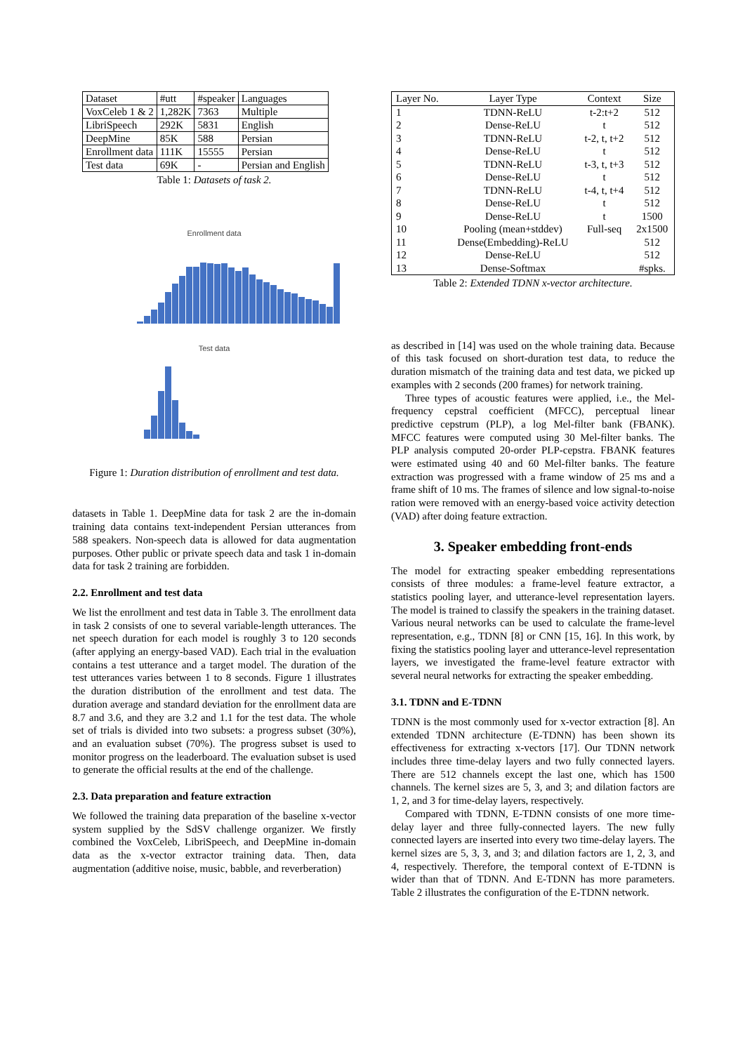| Dataset | #utt | #speaker | Languages |
| VoxCeleb 1 & 2 | 1,282K | 7363 | Multiple |
| LibriSpeech | 292K | 5831 | English |
| DeepMine | 85K | 588 | Persian |
| Enrollment data | 111K | 15555 | Persian |
| Test data | 69K | - | Persian and English |
Table 1: Datasets of task 2.
Enrollment data
Test data
Figure 1: Duration distribution of enrollment and test data.
datasets in Table 1. DeepMine data for task 2 are the in-domain training data contains text-independent Persian utterances from 588 speakers. Non-speech data is allowed for data augmentation purposes. Other public or private speech data and task 1 in-domain data for task 2 training are forbidden.
2.2. Enrollment and test data
We list the enrollment and test data in Table 3. The enrollment data in task 2 consists of one to several variable-length utterances. The net speech duration for each model is roughly 3 to 120 seconds (after applying an energy-based VAD). Each trial in the evaluation contains a test utterance and a target model. The duration of the test utterances varies between 1 to 8 seconds. Figure 1 illustrates the duration distribution of the enrollment and test data. The duration average and standard deviation for the enrollment data are 8.7 and 3.6, and they are 3.2 and 1.1 for the test data. The whole set of trials is divided into two subsets: a progress subset (30%), and an evaluation subset (70%). The progress subset is used to monitor progress on the leaderboard. The evaluation subset is used to generate the official results at the end of the challenge.
2.3. Data preparation and feature extraction
We followed the training data preparation of the baseline x-vector system supplied by the SdSV challenge organizer. We firstly combined the VoxCeleb, LibriSpeech, and DeepMine in-domain data as the x-vector extractor training data. Then, data augmentation (additive noise, music, babble, and reverberation)
| Layer No. | Layer Type | Context | Size |
| --- | --- | --- | --- |
| 1 | TDNN-ReLU | t-2:t+2 | 512 |
| 2 | Dense-ReLU | t | 512 |
| 3 | TDNN-ReLU | t-2, t, t+2 | 512 |
| 4 | Dense-ReLU | t | 512 |
| 5 | TDNN-ReLU | t-3, t, t+3 | 512 |
| 6 | Dense-ReLU | t | 512 |
| 7 | TDNN-ReLU | t-4, t, t+4 | 512 |
| 8 | Dense-ReLU | t | 512 |
| 9 | Dense-ReLU | t | 1500 |
| 10 | Pooling (mean+stddev) | Full-seq | 2x1500 |
| 11 | Dense(Embedding)-ReLU | | 512 |
| 12 | Dense-ReLU | | 512 |
| 13 | Dense-Softmax | | #spks. |
Table 2: Extended TDNN x-vector architecture.
as described in [14] was used on the whole training data. Because of this task focused on short-duration test data, to reduce the duration mismatch of the training data and test data, we picked up examples with 2 seconds (200 frames) for network training.
Three types of acoustic features were applied, i.e., the Mel-frequency cepstral coefficient (MFCC), perceptual linear predictive cepstrum (PLP), a log Mel-filter bank (FBANK). MFCC features were computed using 30 Mel-filter banks. The PLP analysis computed 20-order PLP-cepstra. FBANK features were estimated using 40 and 60 Mel-filter banks. The feature extraction was progressed with a frame window of 25 ms and a frame shift of 10 ms. The frames of silence and low signal-to-noise ration were removed with an energy-based voice activity detection (VAD) after doing feature extraction.
3. Speaker embedding front-ends
The model for extracting speaker embedding representations consists of three modules: a frame-level feature extractor, a statistics pooling layer, and utterance-level representation layers. The model is trained to classify the speakers in the training dataset. Various neural networks can be used to calculate the frame-level representation, e.g., TDNN [8] or CNN [15, 16]. In this work, by fixing the statistics pooling layer and utterance-level representation layers, we investigated the frame-level feature extractor with several neural networks for extracting the speaker embedding.
3.1. TDNN and E-TDNN
TDNN is the most commonly used for x-vector extraction [8]. An extended TDNN architecture (E-TDNN) has been shown its effectiveness for extracting x-vectors [17]. Our TDNN network includes three time-delay layers and two fully connected layers. There are 512 channels except the last one, which has 1500 channels. The kernel sizes are 5, 3, and 3; and dilation factors are 1, 2, and 3 for time-delay layers, respectively.
Compared with TDNN, E-TDNN consists of one more time-delay layer and three fully-connected layers. The new fully connected layers are inserted into every two time-delay layers. The kernel sizes are 5, 3, 3, and 3; and dilation factors are 1, 2, 3, and 4, respectively. Therefore, the temporal context of E-TDNN is wider than that of TDNN. And E-TDNN has more parameters. Table 2 illustrates the configuration of the E-TDNN network.